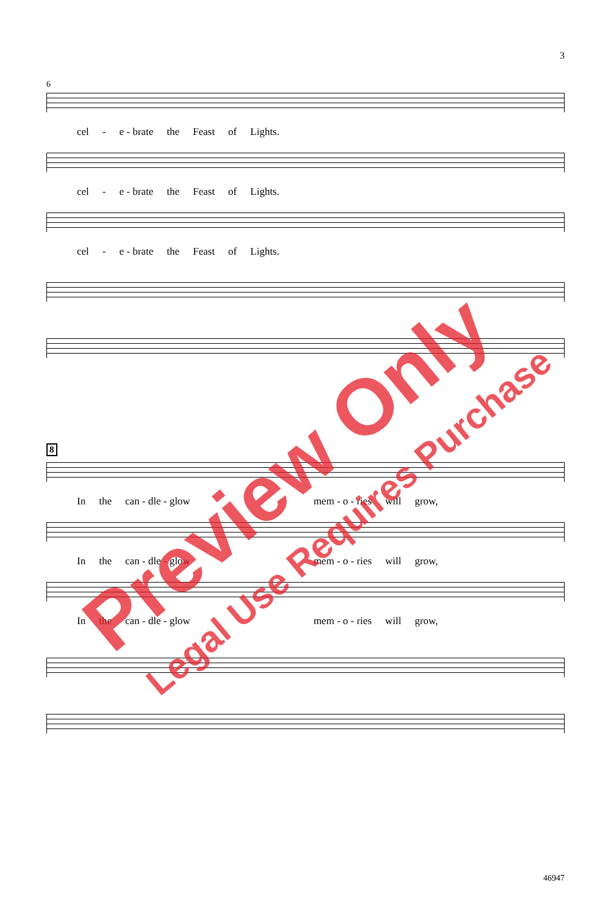3
6
cel - e - brate the Feast of Lights.
cel - e - brate the Feast of Lights.
cel - e - brate the Feast of Lights.
8
In the can - dle - glow mem - o - ries will grow,
In the can - dle - glow mem - o - ries will grow,
In the can - dle - glow mem - o - ries will grow,
46947
Preview Only
Legal Use Requires Purchase